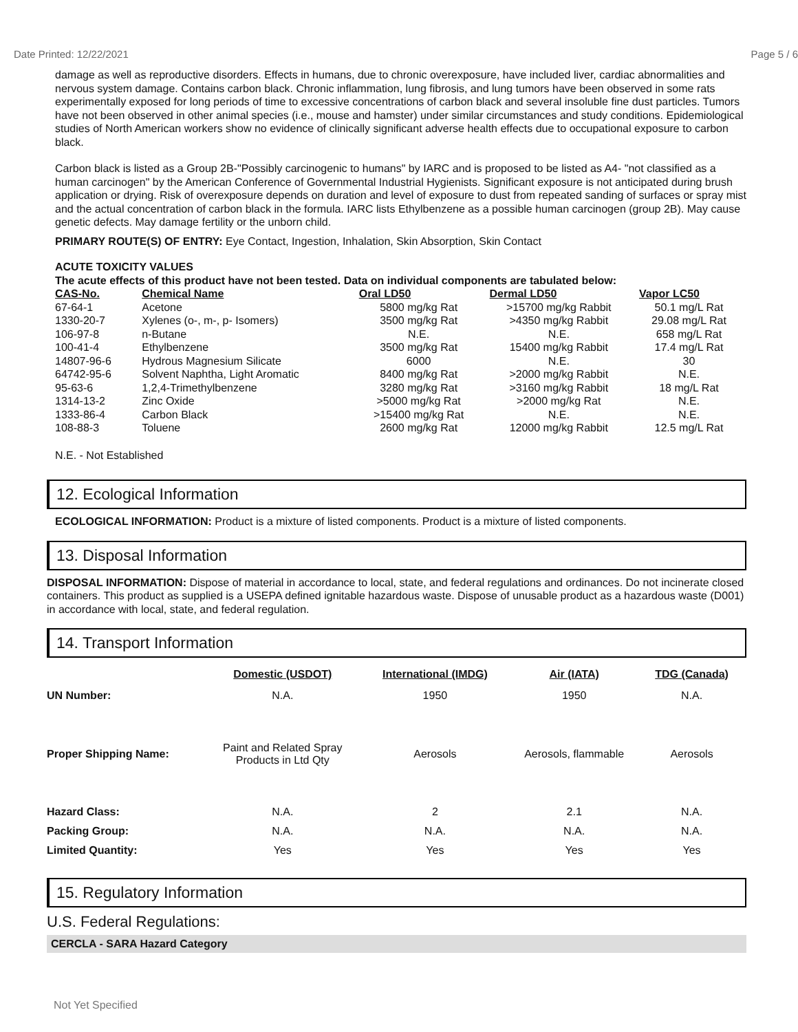Date Printed: 12/22/2021 Page 5 / 6
damage as well as reproductive disorders. Effects in humans, due to chronic overexposure, have included liver, cardiac abnormalities and nervous system damage. Contains carbon black. Chronic inflammation, lung fibrosis, and lung tumors have been observed in some rats experimentally exposed for long periods of time to excessive concentrations of carbon black and several insoluble fine dust particles. Tumors have not been observed in other animal species (i.e., mouse and hamster) under similar circumstances and study conditions. Epidemiological studies of North American workers show no evidence of clinically significant adverse health effects due to occupational exposure to carbon black.
Carbon black is listed as a Group 2B-"Possibly carcinogenic to humans" by IARC and is proposed to be listed as A4- "not classified as a human carcinogen" by the American Conference of Governmental Industrial Hygienists. Significant exposure is not anticipated during brush application or drying. Risk of overexposure depends on duration and level of exposure to dust from repeated sanding of surfaces or spray mist and the actual concentration of carbon black in the formula. IARC lists Ethylbenzene as a possible human carcinogen (group 2B). May cause genetic defects. May damage fertility or the unborn child.
PRIMARY ROUTE(S) OF ENTRY: Eye Contact, Ingestion, Inhalation, Skin Absorption, Skin Contact
ACUTE TOXICITY VALUES
The acute effects of this product have not been tested. Data on individual components are tabulated below:
| CAS-No. | Chemical Name | Oral LD50 | Dermal LD50 | Vapor LC50 |
| --- | --- | --- | --- | --- |
| 67-64-1 | Acetone | 5800 mg/kg Rat | >15700 mg/kg Rabbit | 50.1 mg/L Rat |
| 1330-20-7 | Xylenes (o-, m-, p- Isomers) | 3500 mg/kg Rat | >4350 mg/kg Rabbit | 29.08 mg/L Rat |
| 106-97-8 | n-Butane | N.E. | N.E. | 658 mg/L Rat |
| 100-41-4 | Ethylbenzene | 3500 mg/kg Rat | 15400 mg/kg Rabbit | 17.4 mg/L Rat |
| 14807-96-6 | Hydrous Magnesium Silicate | 6000 | N.E. | 30 |
| 64742-95-6 | Solvent Naphtha, Light Aromatic | 8400 mg/kg Rat | >2000 mg/kg Rabbit | N.E. |
| 95-63-6 | 1,2,4-Trimethylbenzene | 3280 mg/kg Rat | >3160 mg/kg Rabbit | 18 mg/L Rat |
| 1314-13-2 | Zinc Oxide | >5000 mg/kg Rat | >2000 mg/kg Rat | N.E. |
| 1333-86-4 | Carbon Black | >15400 mg/kg Rat | N.E. | N.E. |
| 108-88-3 | Toluene | 2600 mg/kg Rat | 12000 mg/kg Rabbit | 12.5 mg/L Rat |
N.E. - Not Established
12. Ecological Information
ECOLOGICAL INFORMATION: Product is a mixture of listed components. Product is a mixture of listed components.
13. Disposal Information
DISPOSAL INFORMATION: Dispose of material in accordance to local, state, and federal regulations and ordinances. Do not incinerate closed containers. This product as supplied is a USEPA defined ignitable hazardous waste. Dispose of unusable product as a hazardous waste (D001) in accordance with local, state, and federal regulation.
14. Transport Information
| | Domestic (USDOT) | International (IMDG) | Air (IATA) | TDG (Canada) |
| UN Number: | N.A. | 1950 | 1950 | N.A. |
| Proper Shipping Name: | Paint and Related Spray Products in Ltd Qty | Aerosols | Aerosols, flammable | Aerosols |
| Hazard Class: | N.A. | 2 | 2.1 | N.A. |
| Packing Group: | N.A. | N.A. | N.A. | N.A. |
| Limited Quantity: | Yes | Yes | Yes | Yes |
15. Regulatory Information
U.S. Federal Regulations:
CERCLA - SARA Hazard Category
Not Yet Specified